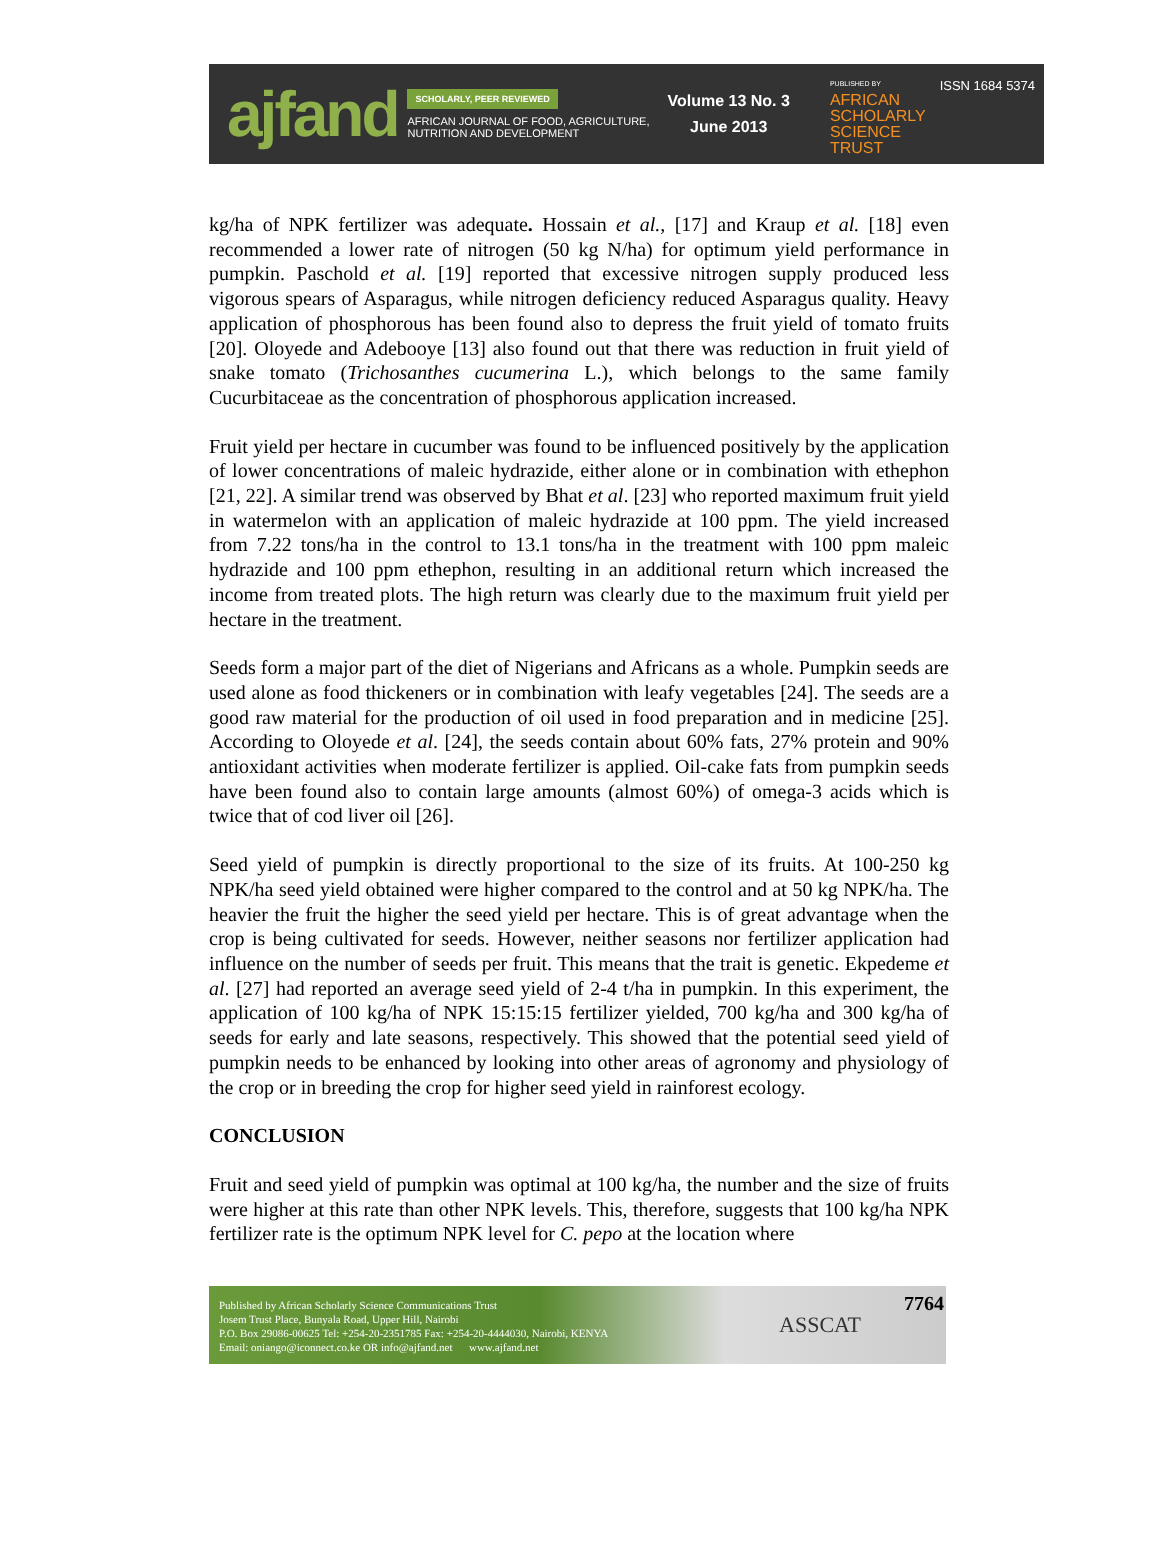ajfand
SCHOLARLY, PEER REVIEWED
AFRICAN JOURNAL OF FOOD, AGRICULTURE,
NUTRITION AND DEVELOPMENT
Volume 13 No. 3
June 2013
PUBLISHED BY
AFRICAN
SCHOLARLY
SCIENCE
TRUST
ISSN 1684 5374
kg/ha of NPK fertilizer was adequate. Hossain et al., [17] and Kraup et al. [18] even recommended a lower rate of nitrogen (50 kg N/ha) for optimum yield performance in pumpkin. Paschold et al. [19] reported that excessive nitrogen supply produced less vigorous spears of Asparagus, while nitrogen deficiency reduced Asparagus quality. Heavy application of phosphorous has been found also to depress the fruit yield of tomato fruits [20]. Oloyede and Adebooye [13] also found out that there was reduction in fruit yield of snake tomato (Trichosanthes cucumerina L.), which belongs to the same family Cucurbitaceae as the concentration of phosphorous application increased.
Fruit yield per hectare in cucumber was found to be influenced positively by the application of lower concentrations of maleic hydrazide, either alone or in combination with ethephon [21, 22]. A similar trend was observed by Bhat et al. [23] who reported maximum fruit yield in watermelon with an application of maleic hydrazide at 100 ppm. The yield increased from 7.22 tons/ha in the control to 13.1 tons/ha in the treatment with 100 ppm maleic hydrazide and 100 ppm ethephon, resulting in an additional return which increased the income from treated plots. The high return was clearly due to the maximum fruit yield per hectare in the treatment.
Seeds form a major part of the diet of Nigerians and Africans as a whole. Pumpkin seeds are used alone as food thickeners or in combination with leafy vegetables [24]. The seeds are a good raw material for the production of oil used in food preparation and in medicine [25]. According to Oloyede et al. [24], the seeds contain about 60% fats, 27% protein and 90% antioxidant activities when moderate fertilizer is applied. Oil-cake fats from pumpkin seeds have been found also to contain large amounts (almost 60%) of omega-3 acids which is twice that of cod liver oil [26].
Seed yield of pumpkin is directly proportional to the size of its fruits. At 100-250 kg NPK/ha seed yield obtained were higher compared to the control and at 50 kg NPK/ha. The heavier the fruit the higher the seed yield per hectare. This is of great advantage when the crop is being cultivated for seeds. However, neither seasons nor fertilizer application had influence on the number of seeds per fruit. This means that the trait is genetic. Ekpedeme et al. [27] had reported an average seed yield of 2-4 t/ha in pumpkin. In this experiment, the application of 100 kg/ha of NPK 15:15:15 fertilizer yielded, 700 kg/ha and 300 kg/ha of seeds for early and late seasons, respectively. This showed that the potential seed yield of pumpkin needs to be enhanced by looking into other areas of agronomy and physiology of the crop or in breeding the crop for higher seed yield in rainforest ecology.
CONCLUSION
Fruit and seed yield of pumpkin was optimal at 100 kg/ha, the number and the size of fruits were higher at this rate than other NPK levels. This, therefore, suggests that 100 kg/ha NPK fertilizer rate is the optimum NPK level for C. pepo at the location where
Published by African Scholarly Science Communications Trust
Josem Trust Place, Bunyala Road, Upper Hill, Nairobi
P.O. Box 29086-00625 Tel: +254-20-2351785 Fax: +254-20-4444030, Nairobi, KENYA
Email: oniango@iconnect.co.ke OR info@ajfand.net www.ajfand.net
ASSCAT
7764